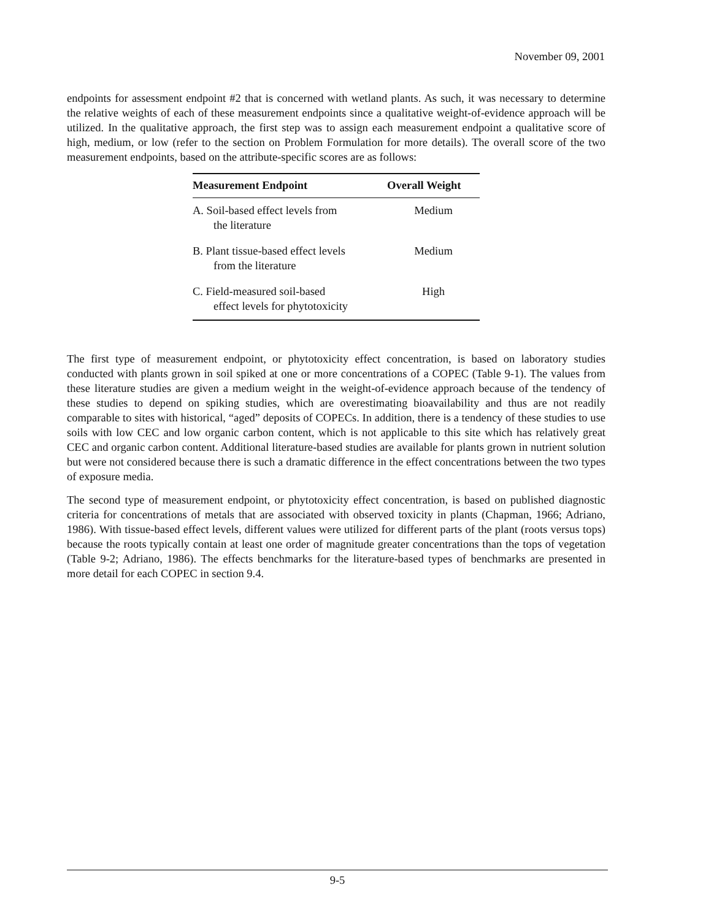November 09, 2001
endpoints for assessment endpoint #2 that is concerned with wetland plants. As such, it was necessary to determine the relative weights of each of these measurement endpoints since a qualitative weight-of-evidence approach will be utilized. In the qualitative approach, the first step was to assign each measurement endpoint a qualitative score of high, medium, or low (refer to the section on Problem Formulation for more details). The overall score of the two measurement endpoints, based on the attribute-specific scores are as follows:
| Measurement Endpoint | Overall Weight |
| --- | --- |
| A. Soil-based effect levels from the literature | Medium |
| B. Plant tissue-based effect levels from the literature | Medium |
| C. Field-measured soil-based effect levels for phytotoxicity | High |
The first type of measurement endpoint, or phytotoxicity effect concentration, is based on laboratory studies conducted with plants grown in soil spiked at one or more concentrations of a COPEC (Table 9-1). The values from these literature studies are given a medium weight in the weight-of-evidence approach because of the tendency of these studies to depend on spiking studies, which are overestimating bioavailability and thus are not readily comparable to sites with historical, “aged” deposits of COPECs. In addition, there is a tendency of these studies to use soils with low CEC and low organic carbon content, which is not applicable to this site which has relatively great CEC and organic carbon content. Additional literature-based studies are available for plants grown in nutrient solution but were not considered because there is such a dramatic difference in the effect concentrations between the two types of exposure media.
The second type of measurement endpoint, or phytotoxicity effect concentration, is based on published diagnostic criteria for concentrations of metals that are associated with observed toxicity in plants (Chapman, 1966; Adriano, 1986). With tissue-based effect levels, different values were utilized for different parts of the plant (roots versus tops) because the roots typically contain at least one order of magnitude greater concentrations than the tops of vegetation (Table 9-2; Adriano, 1986). The effects benchmarks for the literature-based types of benchmarks are presented in more detail for each COPEC in section 9.4.
9-5